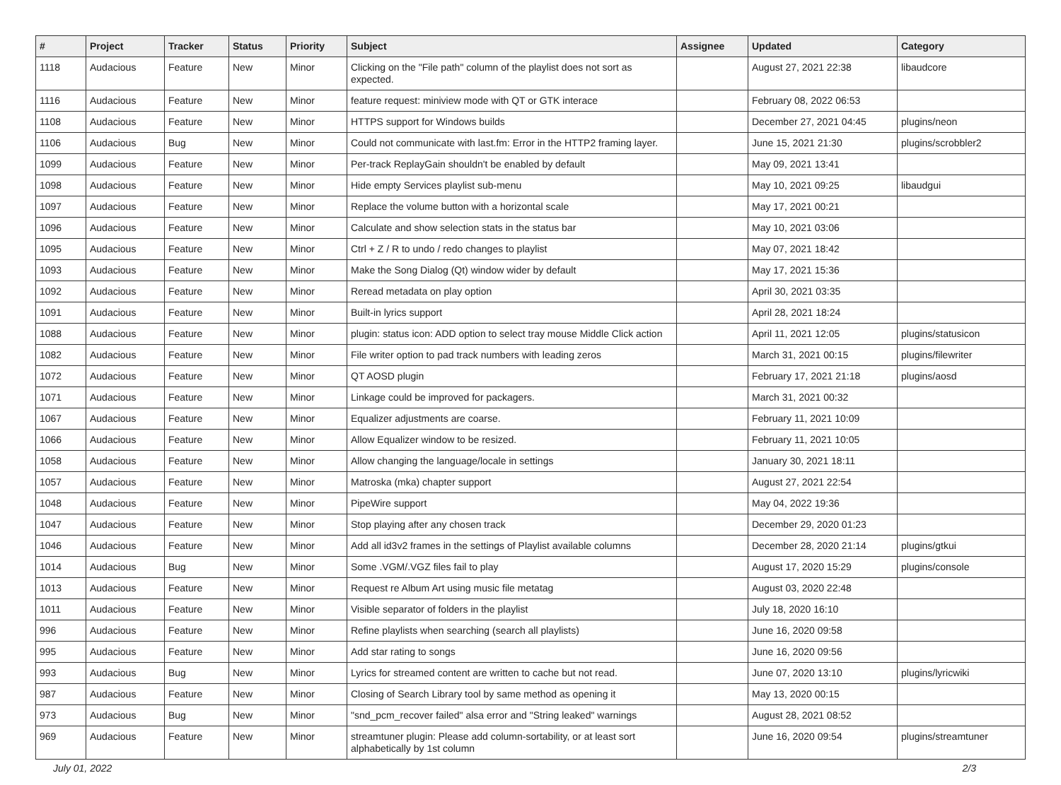| # | Project | Tracker | Status | Priority | Subject | Assignee | Updated | Category |
| --- | --- | --- | --- | --- | --- | --- | --- | --- |
| 1118 | Audacious | Feature | New | Minor | Clicking on the "File path" column of the playlist does not sort as expected. | | August 27, 2021 22:38 | libaudcore |
| 1116 | Audacious | Feature | New | Minor | feature request: miniview mode with QT or GTK interace | | February 08, 2022 06:53 | |
| 1108 | Audacious | Feature | New | Minor | HTTPS support for Windows builds | | December 27, 2021 04:45 | plugins/neon |
| 1106 | Audacious | Bug | New | Minor | Could not communicate with last.fm: Error in the HTTP2 framing layer. | | June 15, 2021 21:30 | plugins/scrobbler2 |
| 1099 | Audacious | Feature | New | Minor | Per-track ReplayGain shouldn't be enabled by default | | May 09, 2021 13:41 | |
| 1098 | Audacious | Feature | New | Minor | Hide empty Services playlist sub-menu | | May 10, 2021 09:25 | libaudgui |
| 1097 | Audacious | Feature | New | Minor | Replace the volume button with a horizontal scale | | May 17, 2021 00:21 | |
| 1096 | Audacious | Feature | New | Minor | Calculate and show selection stats in the status bar | | May 10, 2021 03:06 | |
| 1095 | Audacious | Feature | New | Minor | Ctrl + Z / R to undo / redo changes to playlist | | May 07, 2021 18:42 | |
| 1093 | Audacious | Feature | New | Minor | Make the Song Dialog (Qt) window wider by default | | May 17, 2021 15:36 | |
| 1092 | Audacious | Feature | New | Minor | Reread metadata on play option | | April 30, 2021 03:35 | |
| 1091 | Audacious | Feature | New | Minor | Built-in lyrics support | | April 28, 2021 18:24 | |
| 1088 | Audacious | Feature | New | Minor | plugin: status icon: ADD option to select tray mouse Middle Click action | | April 11, 2021 12:05 | plugins/statusicon |
| 1082 | Audacious | Feature | New | Minor | File writer option to pad track numbers with leading zeros | | March 31, 2021 00:15 | plugins/filewriter |
| 1072 | Audacious | Feature | New | Minor | QT AOSD plugin | | February 17, 2021 21:18 | plugins/aosd |
| 1071 | Audacious | Feature | New | Minor | Linkage could be improved for packagers. | | March 31, 2021 00:32 | |
| 1067 | Audacious | Feature | New | Minor | Equalizer adjustments are coarse. | | February 11, 2021 10:09 | |
| 1066 | Audacious | Feature | New | Minor | Allow Equalizer window to be resized. | | February 11, 2021 10:05 | |
| 1058 | Audacious | Feature | New | Minor | Allow changing the language/locale in settings | | January 30, 2021 18:11 | |
| 1057 | Audacious | Feature | New | Minor | Matroska (mka) chapter support | | August 27, 2021 22:54 | |
| 1048 | Audacious | Feature | New | Minor | PipeWire support | | May 04, 2022 19:36 | |
| 1047 | Audacious | Feature | New | Minor | Stop playing after any chosen track | | December 29, 2020 01:23 | |
| 1046 | Audacious | Feature | New | Minor | Add all id3v2 frames in the settings of Playlist available columns | | December 28, 2020 21:14 | plugins/gtkui |
| 1014 | Audacious | Bug | New | Minor | Some .VGM/.VGZ files fail to play | | August 17, 2020 15:29 | plugins/console |
| 1013 | Audacious | Feature | New | Minor | Request re Album Art using music file metatag | | August 03, 2020 22:48 | |
| 1011 | Audacious | Feature | New | Minor | Visible separator of folders in the playlist | | July 18, 2020 16:10 | |
| 996 | Audacious | Feature | New | Minor | Refine playlists when searching (search all playlists) | | June 16, 2020 09:58 | |
| 995 | Audacious | Feature | New | Minor | Add star rating to songs | | June 16, 2020 09:56 | |
| 993 | Audacious | Bug | New | Minor | Lyrics for streamed content are written to cache but not read. | | June 07, 2020 13:10 | plugins/lyricwiki |
| 987 | Audacious | Feature | New | Minor | Closing of Search Library tool by same method as opening it | | May 13, 2020 00:15 | |
| 973 | Audacious | Bug | New | Minor | "snd_pcm_recover failed" alsa error and "String leaked" warnings | | August 28, 2021 08:52 | |
| 969 | Audacious | Feature | New | Minor | streamtuner plugin: Please add column-sortability, or at least sort alphabetically by 1st column | | June 16, 2020 09:54 | plugins/streamtuner |
July 01, 2022 2/3